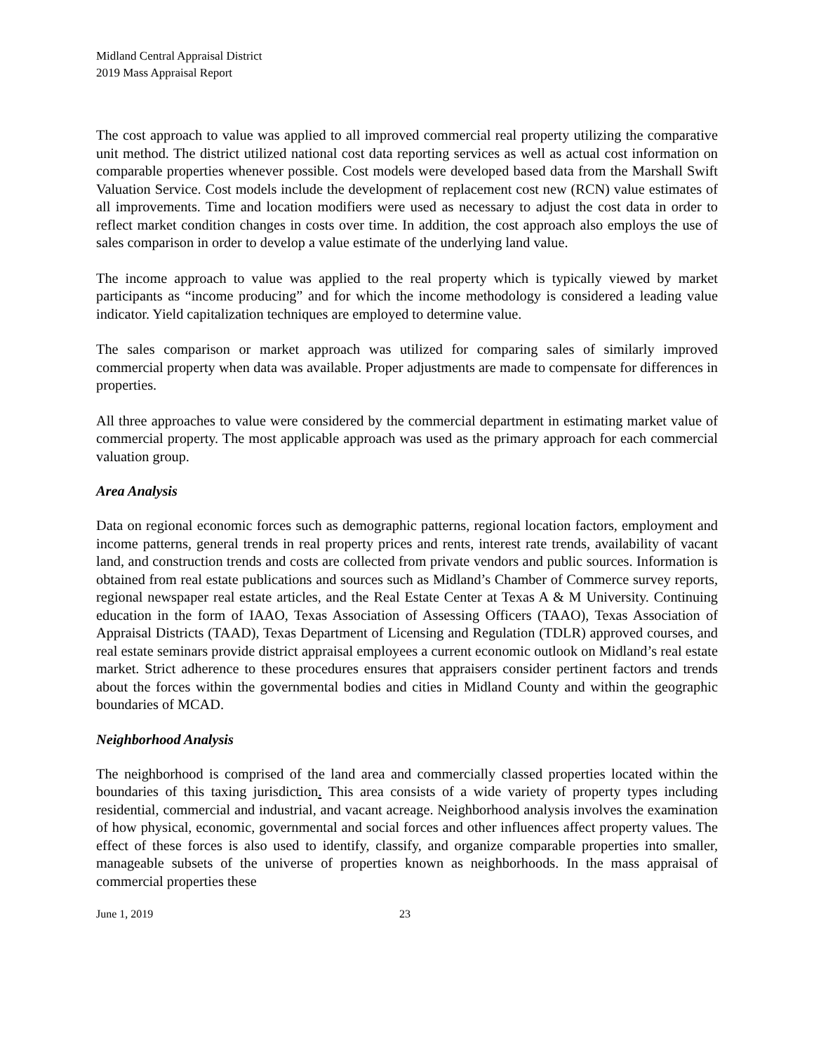Midland Central Appraisal District
2019 Mass Appraisal Report
The cost approach to value was applied to all improved commercial real property utilizing the comparative unit method. The district utilized national cost data reporting services as well as actual cost information on comparable properties whenever possible. Cost models were developed based data from the Marshall Swift Valuation Service. Cost models include the development of replacement cost new (RCN) value estimates of all improvements. Time and location modifiers were used as necessary to adjust the cost data in order to reflect market condition changes in costs over time. In addition, the cost approach also employs the use of sales comparison in order to develop a value estimate of the underlying land value.
The income approach to value was applied to the real property which is typically viewed by market participants as “income producing” and for which the income methodology is considered a leading value indicator. Yield capitalization techniques are employed to determine value.
The sales comparison or market approach was utilized for comparing sales of similarly improved commercial property when data was available. Proper adjustments are made to compensate for differences in properties.
All three approaches to value were considered by the commercial department in estimating market value of commercial property. The most applicable approach was used as the primary approach for each commercial valuation group.
Area Analysis
Data on regional economic forces such as demographic patterns, regional location factors, employment and income patterns, general trends in real property prices and rents, interest rate trends, availability of vacant land, and construction trends and costs are collected from private vendors and public sources. Information is obtained from real estate publications and sources such as Midland’s Chamber of Commerce survey reports, regional newspaper real estate articles, and the Real Estate Center at Texas A & M University. Continuing education in the form of IAAO, Texas Association of Assessing Officers (TAAO), Texas Association of Appraisal Districts (TAAD), Texas Department of Licensing and Regulation (TDLR) approved courses, and real estate seminars provide district appraisal employees a current economic outlook on Midland’s real estate market. Strict adherence to these procedures ensures that appraisers consider pertinent factors and trends about the forces within the governmental bodies and cities in Midland County and within the geographic boundaries of MCAD.
Neighborhood Analysis
The neighborhood is comprised of the land area and commercially classed properties located within the boundaries of this taxing jurisdiction. This area consists of a wide variety of property types including residential, commercial and industrial, and vacant acreage. Neighborhood analysis involves the examination of how physical, economic, governmental and social forces and other influences affect property values. The effect of these forces is also used to identify, classify, and organize comparable properties into smaller, manageable subsets of the universe of properties known as neighborhoods. In the mass appraisal of commercial properties these
June 1, 2019 23